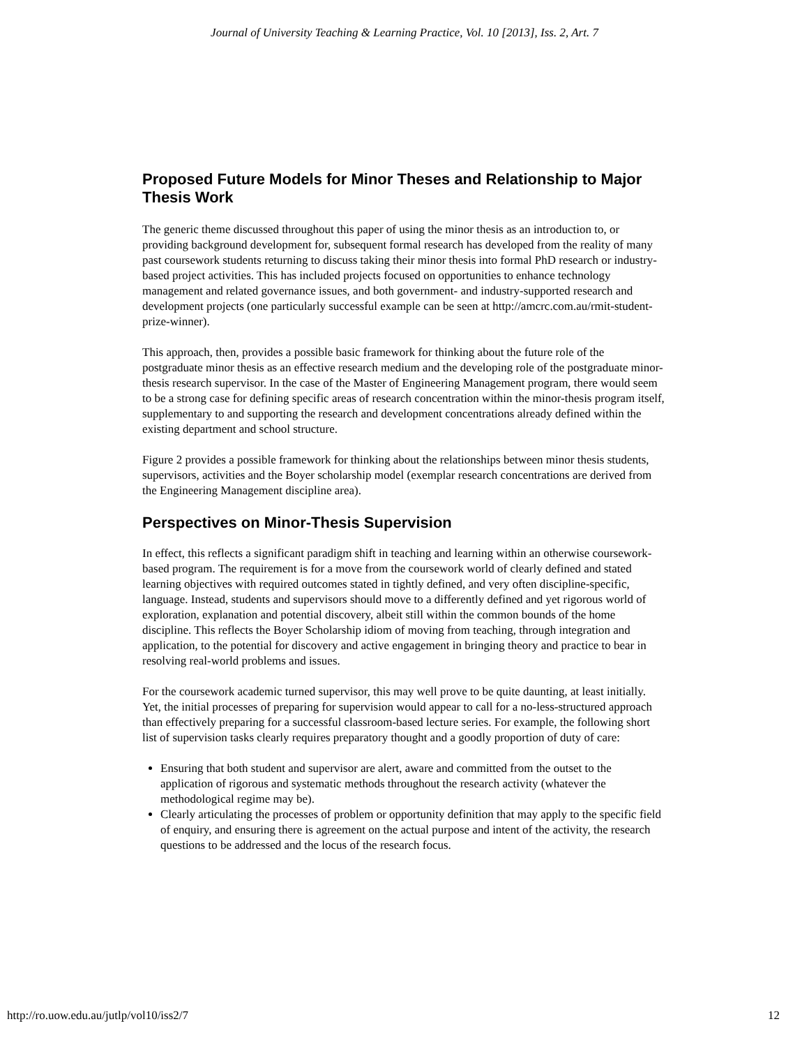Journal of University Teaching & Learning Practice, Vol. 10 [2013], Iss. 2, Art. 7
Proposed Future Models for Minor Theses and Relationship to Major Thesis Work
The generic theme discussed throughout this paper of using the minor thesis as an introduction to, or providing background development for, subsequent formal research has developed from the reality of many past coursework students returning to discuss taking their minor thesis into formal PhD research or industry-based project activities. This has included projects focused on opportunities to enhance technology management and related governance issues, and both government- and industry-supported research and development projects (one particularly successful example can be seen at http://amcrc.com.au/rmit-student-prize-winner).
This approach, then, provides a possible basic framework for thinking about the future role of the postgraduate minor thesis as an effective research medium and the developing role of the postgraduate minor-thesis research supervisor. In the case of the Master of Engineering Management program, there would seem to be a strong case for defining specific areas of research concentration within the minor-thesis program itself, supplementary to and supporting the research and development concentrations already defined within the existing department and school structure.
Figure 2 provides a possible framework for thinking about the relationships between minor thesis students, supervisors, activities and the Boyer scholarship model (exemplar research concentrations are derived from the Engineering Management discipline area).
Perspectives on Minor-Thesis Supervision
In effect, this reflects a significant paradigm shift in teaching and learning within an otherwise coursework-based program. The requirement is for a move from the coursework world of clearly defined and stated learning objectives with required outcomes stated in tightly defined, and very often discipline-specific, language. Instead, students and supervisors should move to a differently defined and yet rigorous world of exploration, explanation and potential discovery, albeit still within the common bounds of the home discipline. This reflects the Boyer Scholarship idiom of moving from teaching, through integration and application, to the potential for discovery and active engagement in bringing theory and practice to bear in resolving real-world problems and issues.
For the coursework academic turned supervisor, this may well prove to be quite daunting, at least initially. Yet, the initial processes of preparing for supervision would appear to call for a no-less-structured approach than effectively preparing for a successful classroom-based lecture series. For example, the following short list of supervision tasks clearly requires preparatory thought and a goodly proportion of duty of care:
Ensuring that both student and supervisor are alert, aware and committed from the outset to the application of rigorous and systematic methods throughout the research activity (whatever the methodological regime may be).
Clearly articulating the processes of problem or opportunity definition that may apply to the specific field of enquiry, and ensuring there is agreement on the actual purpose and intent of the activity, the research questions to be addressed and the locus of the research focus.
http://ro.uow.edu.au/jutlp/vol10/iss2/7 12